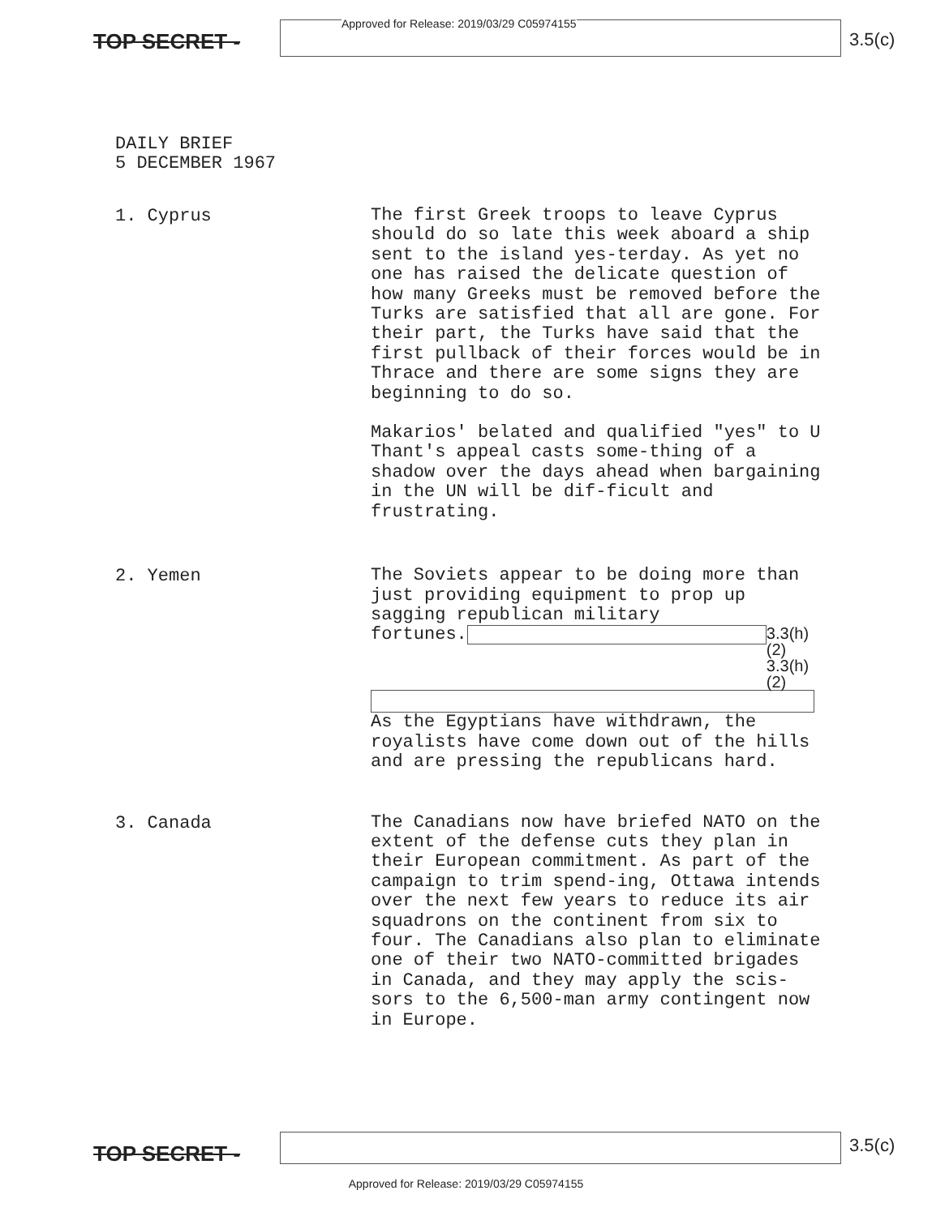TOP SECRET -
Approved for Release: 2019/03/29 C05974155
3.5(c)
DAILY BRIEF
5 DECEMBER 1967
1. Cyprus
The first Greek troops to leave Cyprus should do so late this week aboard a ship sent to the island yes-terday. As yet no one has raised the delicate question of how many Greeks must be removed before the Turks are satisfied that all are gone. For their part, the Turks have said that the first pullback of their forces would be in Thrace and there are some signs they are beginning to do so.
Makarios' belated and qualified "yes" to U Thant's appeal casts some-thing of a shadow over the days ahead when bargaining in the UN will be dif-ficult and frustrating.
2. Yemen
The Soviets appear to be doing more than just providing equipment to prop up sagging republican military
fortunes.
3.3(h)(2)
3.3(h)(2)
As the Egyptians have withdrawn, the royalists have come down out of the hills and are pressing the republicans hard.
3. Canada
The Canadians now have briefed NATO on the extent of the defense cuts they plan in their European commitment. As part of the campaign to trim spend-ing, Ottawa intends over the next few years to reduce its air squadrons on the continent from six to four. The Canadians also plan to eliminate one of their two NATO-committed brigades in Canada, and they may apply the scis-sors to the 6,500-man army contingent now in Europe.
TOP SECRET -
3.5(c)
Approved for Release: 2019/03/29 C05974155